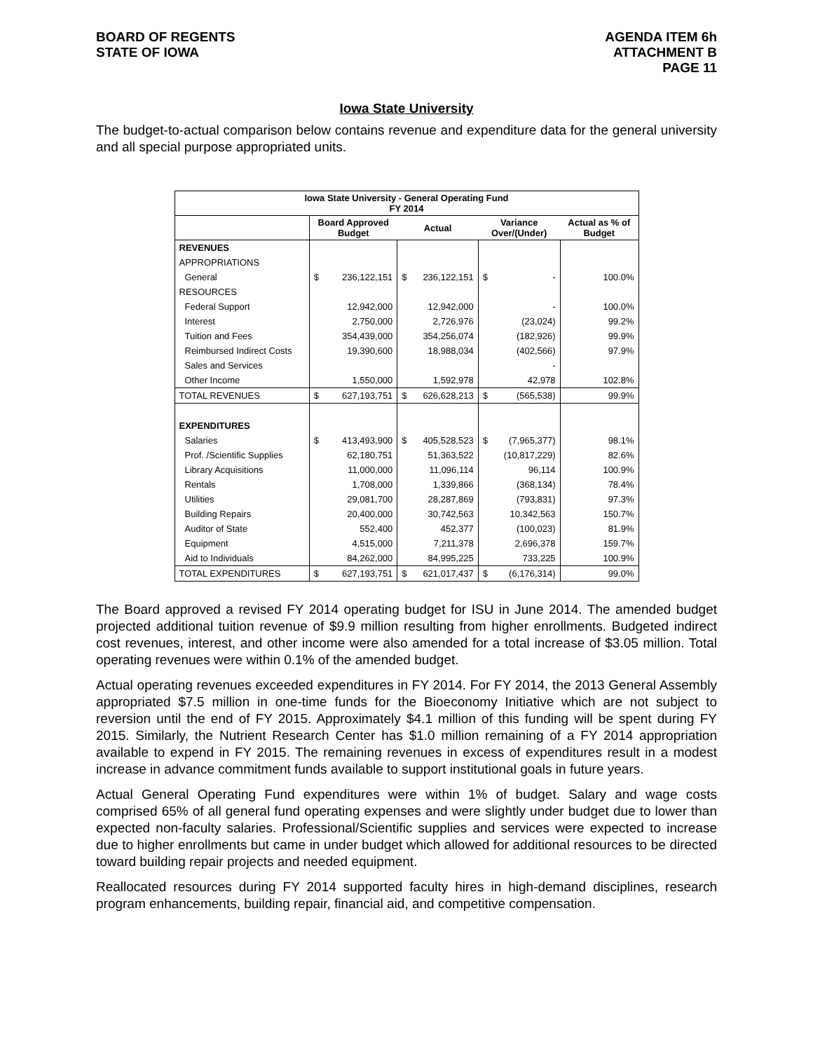BOARD OF REGENTS
STATE OF IOWA
AGENDA ITEM 6h
ATTACHMENT B
PAGE 11
Iowa State University
The budget-to-actual comparison below contains revenue and expenditure data for the general university and all special purpose appropriated units.
| Iowa State University - General Operating Fund FY 2014 | | | | | | | |
| --- | --- | --- | --- | --- | --- | --- | --- |
| | Board Approved Budget | | Actual | | Variance Over/(Under) | | Actual as % of Budget |
| REVENUES | | | | | | | |
| APPROPRIATIONS | | | | | | | |
| General | $ | 236,122,151 | $ | 236,122,151 | $ | - | 100.0% |
| RESOURCES | | | | | | | |
| Federal Support | | 12,942,000 | | 12,942,000 | | - | 100.0% |
| Interest | | 2,750,000 | | 2,726,976 | | (23,024) | 99.2% |
| Tuition and Fees | | 354,439,000 | | 354,256,074 | | (182,926) | 99.9% |
| Reimbursed Indirect Costs | | 19,390,600 | | 18,988,034 | | (402,566) | 97.9% |
| Sales and Services | | | | | | - | |
| Other Income | | 1,550,000 | | 1,592,978 | | 42,978 | 102.8% |
| TOTAL REVENUES | $ | 627,193,751 | $ | 626,628,213 | $ | (565,538) | 99.9% |
| EXPENDITURES | | | | | | | |
| Salaries | $ | 413,493,900 | $ | 405,528,523 | $ | (7,965,377) | 98.1% |
| Prof. /Scientific Supplies | | 62,180,751 | | 51,363,522 | | (10,817,229) | 82.6% |
| Library Acquisitions | | 11,000,000 | | 11,096,114 | | 96,114 | 100.9% |
| Rentals | | 1,708,000 | | 1,339,866 | | (368,134) | 78.4% |
| Utilities | | 29,081,700 | | 28,287,869 | | (793,831) | 97.3% |
| Building Repairs | | 20,400,000 | | 30,742,563 | | 10,342,563 | 150.7% |
| Auditor of State | | 552,400 | | 452,377 | | (100,023) | 81.9% |
| Equipment | | 4,515,000 | | 7,211,378 | | 2,696,378 | 159.7% |
| Aid to Individuals | | 84,262,000 | | 84,995,225 | | 733,225 | 100.9% |
| TOTAL EXPENDITURES | $ | 627,193,751 | $ | 621,017,437 | $ | (6,176,314) | 99.0% |
The Board approved a revised FY 2014 operating budget for ISU in June 2014. The amended budget projected additional tuition revenue of $9.9 million resulting from higher enrollments. Budgeted indirect cost revenues, interest, and other income were also amended for a total increase of $3.05 million. Total operating revenues were within 0.1% of the amended budget.
Actual operating revenues exceeded expenditures in FY 2014. For FY 2014, the 2013 General Assembly appropriated $7.5 million in one-time funds for the Bioeconomy Initiative which are not subject to reversion until the end of FY 2015. Approximately $4.1 million of this funding will be spent during FY 2015. Similarly, the Nutrient Research Center has $1.0 million remaining of a FY 2014 appropriation available to expend in FY 2015. The remaining revenues in excess of expenditures result in a modest increase in advance commitment funds available to support institutional goals in future years.
Actual General Operating Fund expenditures were within 1% of budget. Salary and wage costs comprised 65% of all general fund operating expenses and were slightly under budget due to lower than expected non-faculty salaries. Professional/Scientific supplies and services were expected to increase due to higher enrollments but came in under budget which allowed for additional resources to be directed toward building repair projects and needed equipment.
Reallocated resources during FY 2014 supported faculty hires in high-demand disciplines, research program enhancements, building repair, financial aid, and competitive compensation.